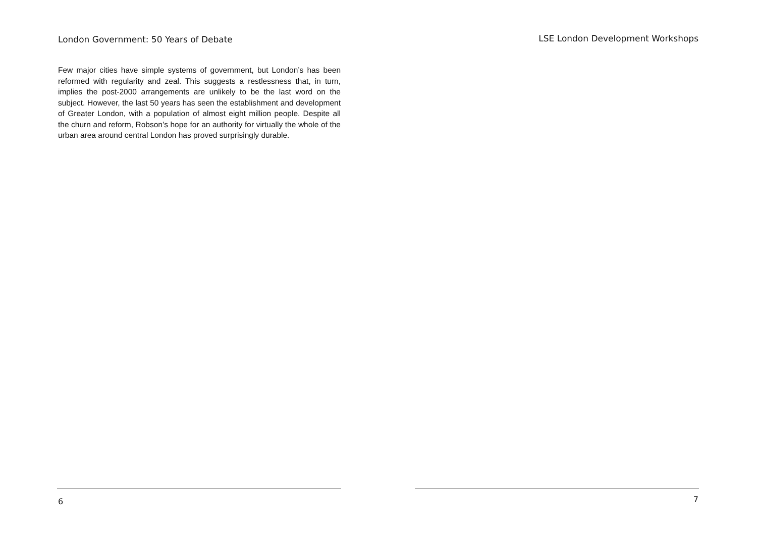London Government: 50 Years of Debate
Few major cities have simple systems of government, but London’s has been reformed with regularity and zeal. This suggests a restlessness that, in turn, implies the post-2000 arrangements are unlikely to be the last word on the subject. However, the last 50 years has seen the establishment and development of Greater London, with a population of almost eight million people. Despite all the churn and reform, Robson’s hope for an authority for virtually the whole of the urban area around central London has proved surprisingly durable.
6
LSE London Development Workshops
7